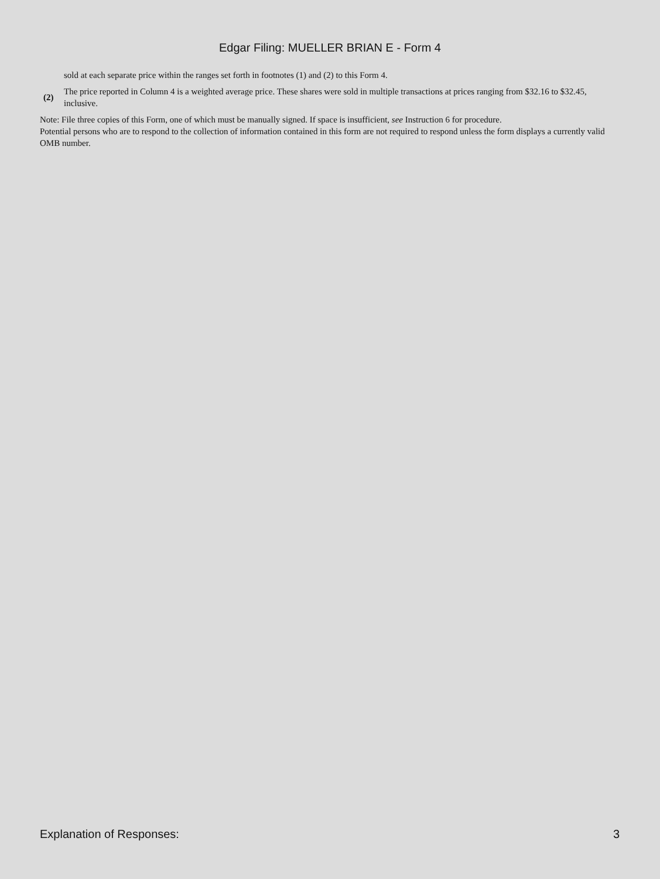Edgar Filing: MUELLER BRIAN E - Form 4
sold at each separate price within the ranges set forth in footnotes (1) and (2) to this Form 4.
(2) The price reported in Column 4 is a weighted average price. These shares were sold in multiple transactions at prices ranging from $32.16 to $32.45, inclusive.
Note: File three copies of this Form, one of which must be manually signed. If space is insufficient, see Instruction 6 for procedure.
Potential persons who are to respond to the collection of information contained in this form are not required to respond unless the form displays a currently valid OMB number.
Explanation of Responses: 3